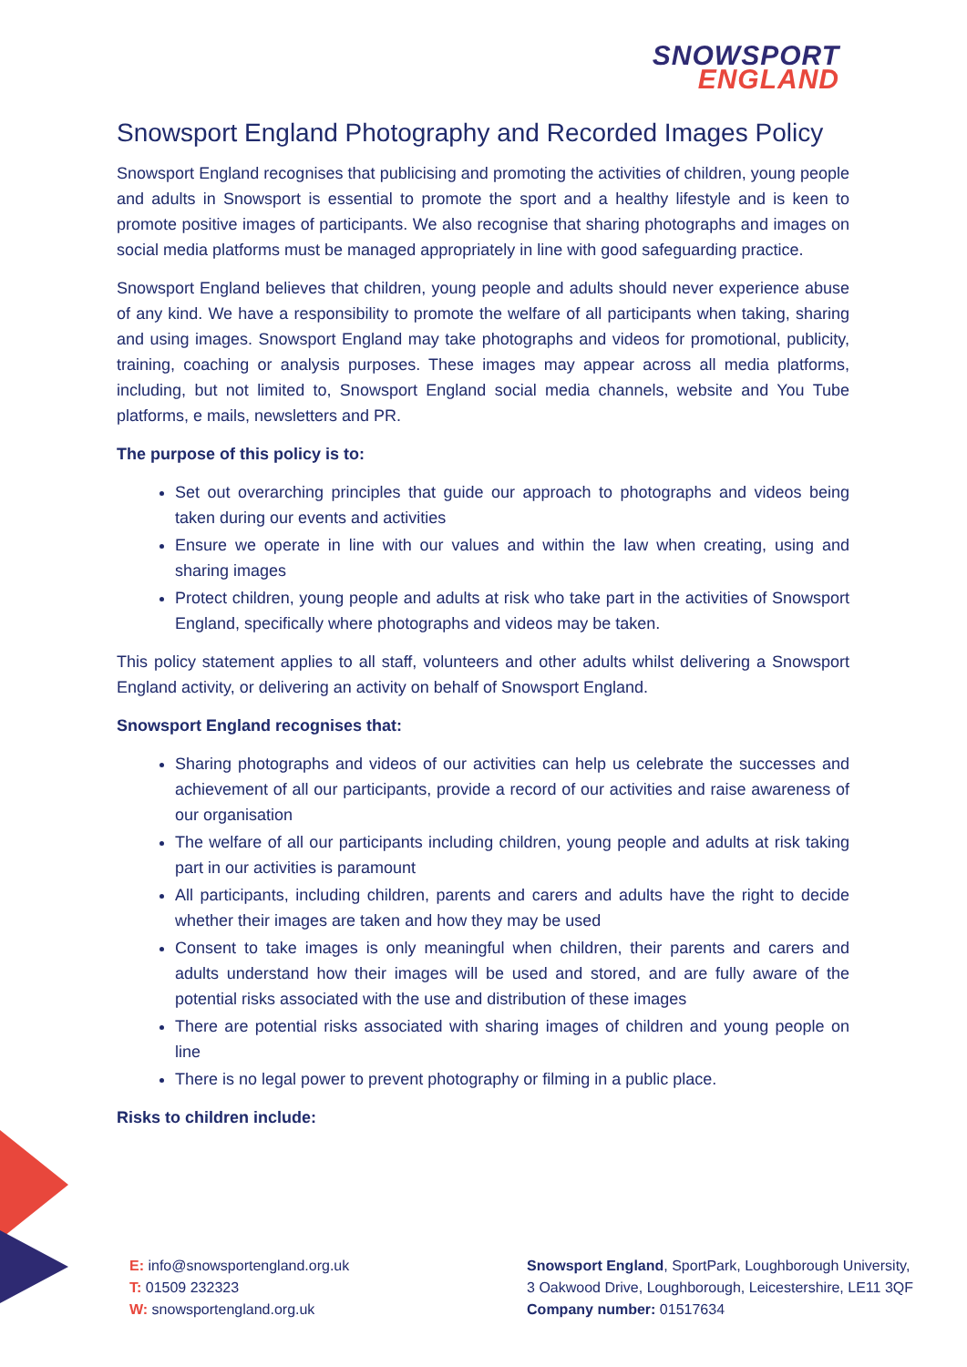SNOWSPORT
ENGLAND
Snowsport England Photography and Recorded Images Policy
Snowsport England recognises that publicising and promoting the activities of children, young people and adults in Snowsport is essential to promote the sport and a healthy lifestyle and is keen to promote positive images of participants. We also recognise that sharing photographs and images on social media platforms must be managed appropriately in line with good safeguarding practice.
Snowsport England believes that children, young people and adults should never experience abuse of any kind. We have a responsibility to promote the welfare of all participants when taking, sharing and using images. Snowsport England may take photographs and videos for promotional, publicity, training, coaching or analysis purposes. These images may appear across all media platforms, including, but not limited to, Snowsport England social media channels, website and You Tube platforms, e mails, newsletters and PR.
The purpose of this policy is to:
Set out overarching principles that guide our approach to photographs and videos being taken during our events and activities
Ensure we operate in line with our values and within the law when creating, using and sharing images
Protect children, young people and adults at risk who take part in the activities of Snowsport England, specifically where photographs and videos may be taken.
This policy statement applies to all staff, volunteers and other adults whilst delivering a Snowsport England activity, or delivering an activity on behalf of Snowsport England.
Snowsport England recognises that:
Sharing photographs and videos of our activities can help us celebrate the successes and achievement of all our participants, provide a record of our activities and raise awareness of our organisation
The welfare of all our participants including children, young people and adults at risk taking part in our activities is paramount
All participants, including children, parents and carers and adults have the right to decide whether their images are taken and how they may be used
Consent to take images is only meaningful when children, their parents and carers and adults understand how their images will be used and stored, and are fully aware of the potential risks associated with the use and distribution of these images
There are potential risks associated with sharing images of children and young people on line
There is no legal power to prevent photography or filming in a public place.
Risks to children include:
E: info@snowsportengland.org.uk
T: 01509 232323
W: snowsportengland.org.uk
Snowsport England, SportPark, Loughborough University,
3 Oakwood Drive, Loughborough, Leicestershire, LE11 3QF
Company number: 01517634